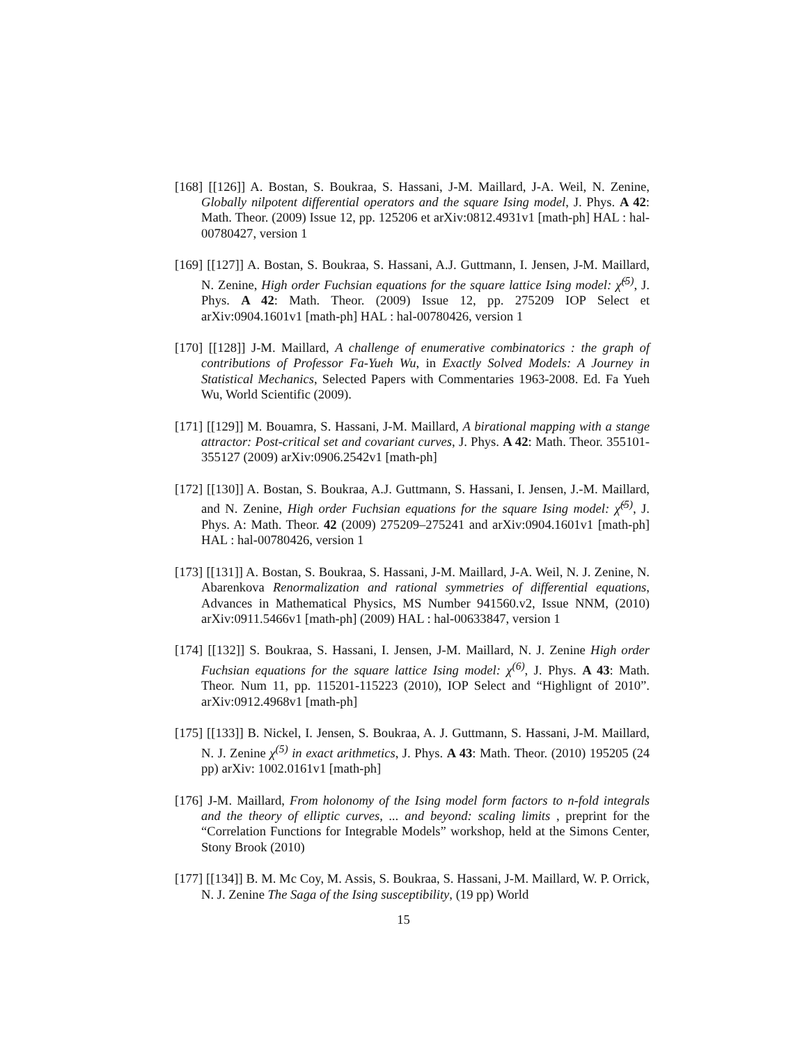[168] [[126]] A. Bostan, S. Boukraa, S. Hassani, J-M. Maillard, J-A. Weil, N. Zenine, Globally nilpotent differential operators and the square Ising model, J. Phys. A 42: Math. Theor. (2009) Issue 12, pp. 125206 et arXiv:0812.4931v1 [math-ph] HAL : hal-00780427, version 1
[169] [[127]] A. Bostan, S. Boukraa, S. Hassani, A.J. Guttmann, I. Jensen, J-M. Maillard, N. Zenine, High order Fuchsian equations for the square lattice Ising model: χ̃<sup>(5)</sup>, J. Phys. A 42: Math. Theor. (2009) Issue 12, pp. 275209 IOP Select et arXiv:0904.1601v1 [math-ph] HAL : hal-00780426, version 1
[170] [[128]] J-M. Maillard, A challenge of enumerative combinatorics : the graph of contributions of Professor Fa-Yueh Wu, in Exactly Solved Models: A Journey in Statistical Mechanics, Selected Papers with Commentaries 1963-2008. Ed. Fa Yueh Wu, World Scientific (2009).
[171] [[129]] M. Bouamra, S. Hassani, J-M. Maillard, A birational mapping with a stange attractor: Post-critical set and covariant curves, J. Phys. A 42: Math. Theor. 355101-355127 (2009) arXiv:0906.2542v1 [math-ph]
[172] [[130]] A. Bostan, S. Boukraa, A.J. Guttmann, S. Hassani, I. Jensen, J.-M. Maillard, and N. Zenine, High order Fuchsian equations for the square Ising model: χ̃<sup>(5)</sup>, J. Phys. A: Math. Theor. 42 (2009) 275209–275241 and arXiv:0904.1601v1 [math-ph] HAL : hal-00780426, version 1
[173] [[131]] A. Bostan, S. Boukraa, S. Hassani, J-M. Maillard, J-A. Weil, N. J. Zenine, N. Abarenkova Renormalization and rational symmetries of differential equations, Advances in Mathematical Physics, MS Number 941560.v2, Issue NNM, (2010) arXiv:0911.5466v1 [math-ph] (2009) HAL : hal-00633847, version 1
[174] [[132]] S. Boukraa, S. Hassani, I. Jensen, J-M. Maillard, N. J. Zenine High order Fuchsian equations for the square lattice Ising model: χ<sup>(6)</sup>, J. Phys. A 43: Math. Theor. Num 11, pp. 115201-115223 (2010), IOP Select and “Highlignt of 2010”. arXiv:0912.4968v1 [math-ph]
[175] [[133]] B. Nickel, I. Jensen, S. Boukraa, A. J. Guttmann, S. Hassani, J-M. Maillard, N. J. Zenine χ<sup>(5)</sup> in exact arithmetics, J. Phys. A 43: Math. Theor. (2010) 195205 (24 pp) arXiv: 1002.0161v1 [math-ph]
[176] J-M. Maillard, From holonomy of the Ising model form factors to n-fold integrals and the theory of elliptic curves, ... and beyond: scaling limits , preprint for the “Correlation Functions for Integrable Models” workshop, held at the Simons Center, Stony Brook (2010)
[177] [[134]] B. M. Mc Coy, M. Assis, S. Boukraa, S. Hassani, J-M. Maillard, W. P. Orrick, N. J. Zenine The Saga of the Ising susceptibility, (19 pp) World
15